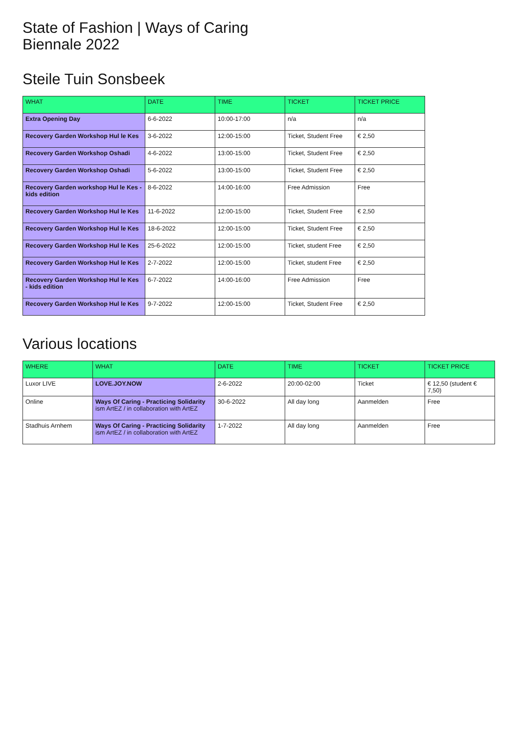State of Fashion | Ways of Caring
Biennale 2022
Steile Tuin Sonsbeek
| WHAT | DATE | TIME | TICKET | TICKET PRICE |
| --- | --- | --- | --- | --- |
| Extra Opening Day | 6-6-2022 | 10:00-17:00 | n/a | n/a |
| Recovery Garden Workshop Hul le Kes | 3-6-2022 | 12:00-15:00 | Ticket, Student Free | € 2,50 |
| Recovery Garden Workshop Oshadi | 4-6-2022 | 13:00-15:00 | Ticket, Student Free | € 2,50 |
| Recovery Garden Workshop Oshadi | 5-6-2022 | 13:00-15:00 | Ticket, Student Free | € 2,50 |
| Recovery Garden workshop Hul le Kes - kids edition | 8-6-2022 | 14:00-16:00 | Free Admission | Free |
| Recovery Garden Workshop Hul le Kes | 11-6-2022 | 12:00-15:00 | Ticket, Student Free | € 2,50 |
| Recovery Garden Workshop Hul le Kes | 18-6-2022 | 12:00-15:00 | Ticket, Student Free | € 2,50 |
| Recovery Garden Workshop Hul le Kes | 25-6-2022 | 12:00-15:00 | Ticket, student Free | € 2,50 |
| Recovery Garden Workshop Hul le Kes | 2-7-2022 | 12:00-15:00 | Ticket, student Free | € 2,50 |
| Recovery Garden Workshop Hul le Kes - kids edition | 6-7-2022 | 14:00-16:00 | Free Admission | Free |
| Recovery Garden Workshop Hul le Kes | 9-7-2022 | 12:00-15:00 | Ticket, Student Free | € 2,50 |
Various locations
| WHERE | WHAT | DATE | TIME | TICKET | TICKET PRICE |
| --- | --- | --- | --- | --- | --- |
| Luxor LIVE | LOVE.JOY.NOW | 2-6-2022 | 20:00-02:00 | Ticket | € 12,50 (student € 7,50) |
| Online | Ways Of Caring - Practicing Solidarity ism ArtEZ / in collaboration with ArtEZ | 30-6-2022 | All day long | Aanmelden | Free |
| Stadhuis Arnhem | Ways Of Caring - Practicing Solidarity ism ArtEZ / in collaboration with ArtEZ | 1-7-2022 | All day long | Aanmelden | Free |